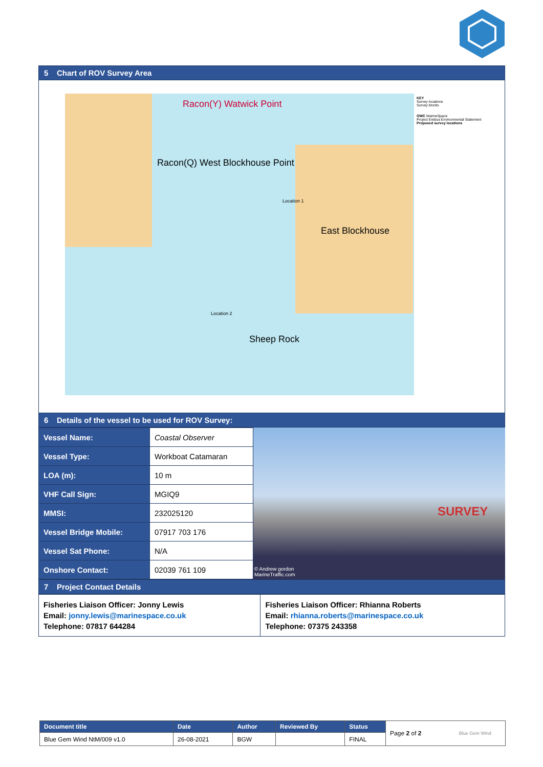5 Chart of ROV Survey Area
Racon(Y) Watwick Point
Racon(Q) West Blockhouse Point
Location 1
East Blockhouse
Location 2
Sheep Rock
KEY
Survey locations
Survey blocks
OWC MarineSpace
Project Erebus Environmental Statement
Proposed survey locations
6 Details of the vessel to be used for ROV Survey:
| Vessel Name: | Coastal Observer |
| Vessel Type: | Workboat Catamaran |
| LOA (m): | 10 m |
| VHF Call Sign: | MGIQ9 |
| MMSI: | 232025120 |
| Vessel Bridge Mobile: | 07917 703 176 |
| Vessel Sat Phone: | N/A |
| Onshore Contact: | 02039 761 109 |
SURVEY
© Andrew gordon
MarineTraffic.com
7 Project Contact Details
| Fisheries Liaison Officer: Jonny Lewis Email: jonny.lewis@marinespace.co.uk Telephone: 07817 644284 | Fisheries Liaison Officer: Rhianna Roberts Email: rhianna.roberts@marinespace.co.uk Telephone: 07375 243358 |
| Document title | Date | Author | Reviewed By | Status | Page 2 of 2 | Blue Gem Wind |
| Blue Gem Wind NtM/009 v1.0 | 26-08-2021 | BGW | | FINAL | | |